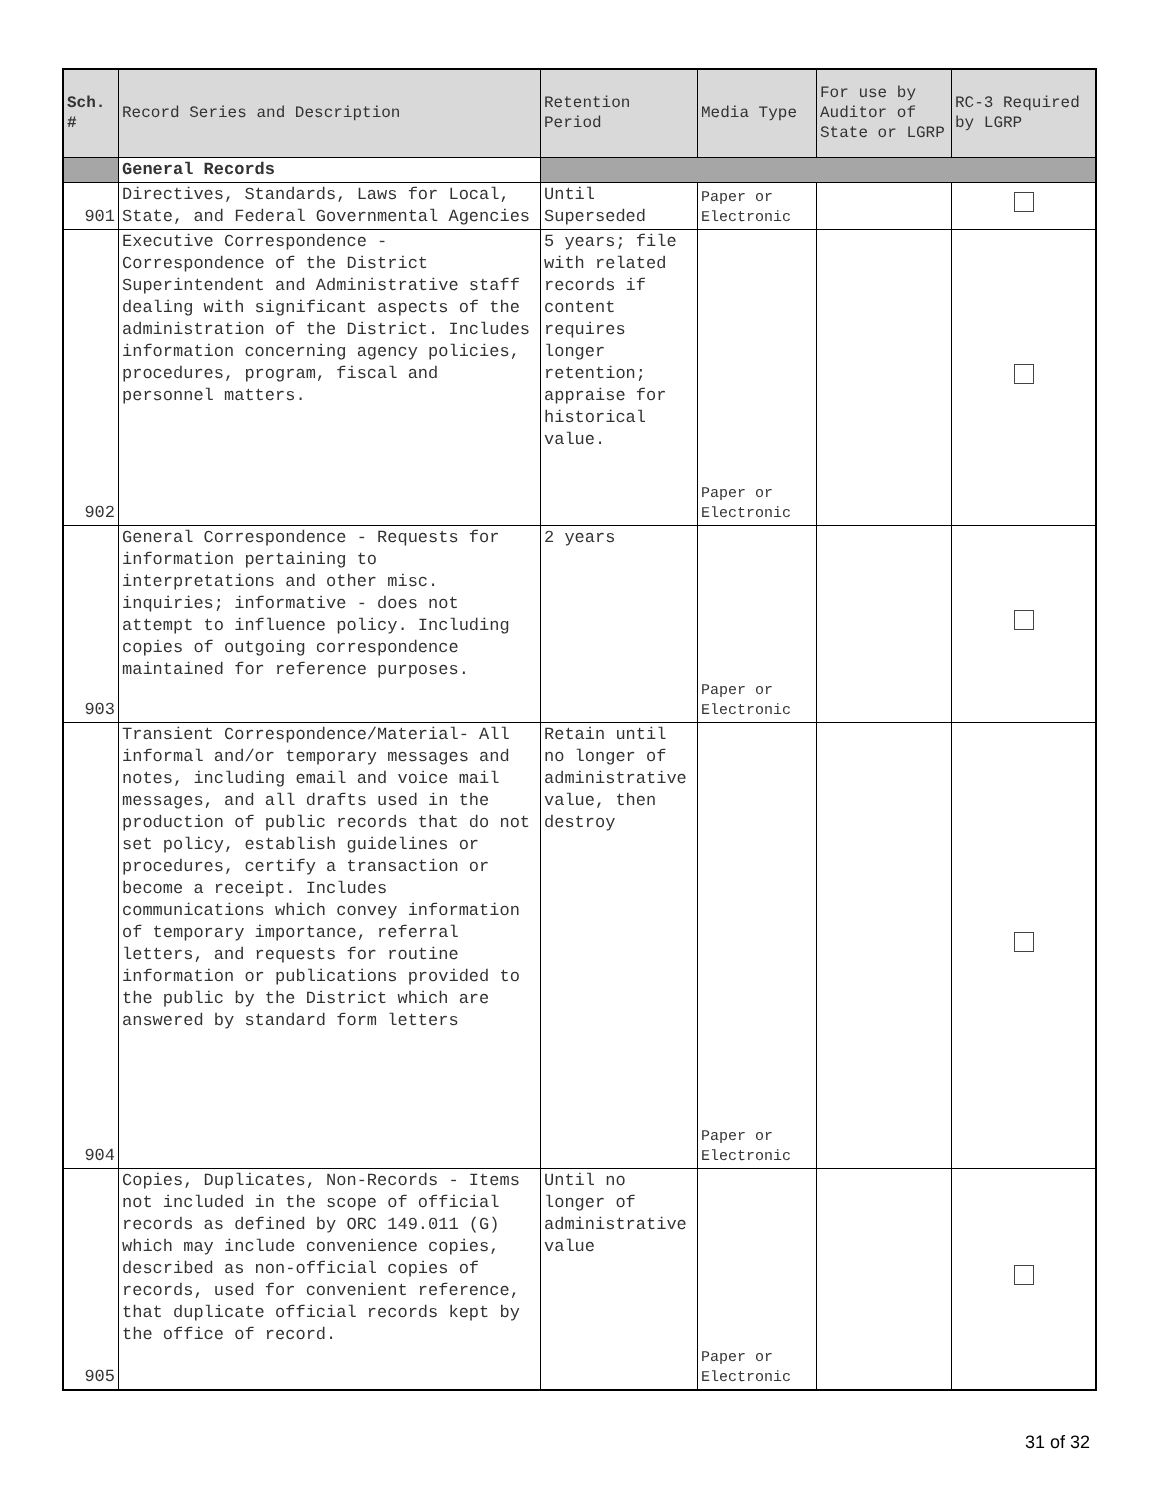| Sch. # | Record Series and Description | Retention Period | Media Type | For use by Auditor of State or LGRP | RC-3 Required by LGRP |
| --- | --- | --- | --- | --- | --- |
| | General Records | | | | |
| 901 | Directives, Standards, Laws for Local, State, and Federal Governmental Agencies | Until Superseded | Paper or Electronic | | |
| 902 | Executive Correspondence - Correspondence of the District Superintendent and Administrative staff dealing with significant aspects of the administration of the District. Includes information concerning agency policies, procedures, program, fiscal and personnel matters. | 5 years; file with related records if content requires longer retention; appraise for historical value. | Paper or Electronic | | |
| 903 | General Correspondence - Requests for information pertaining to interpretations and other misc. inquiries; informative - does not attempt to influence policy. Including copies of outgoing correspondence maintained for reference purposes. | 2 years | Paper or Electronic | | |
| 904 | Transient Correspondence/Material- All informal and/or temporary messages and notes, including email and voice mail messages, and all drafts used in the production of public records that do not set policy, establish guidelines or procedures, certify a transaction or become a receipt. Includes communications which convey information of temporary importance, referral letters, and requests for routine information or publications provided to the public by the District which are answered by standard form letters | Retain until no longer of administrative value, then destroy | Paper or Electronic | | |
| 905 | Copies, Duplicates, Non-Records - Items not included in the scope of official records as defined by ORC 149.011 (G) which may include convenience copies, described as non-official copies of records, used for convenient reference, that duplicate official records kept by the office of record. | Until no longer of administrative value | Paper or Electronic | | |
31 of 32